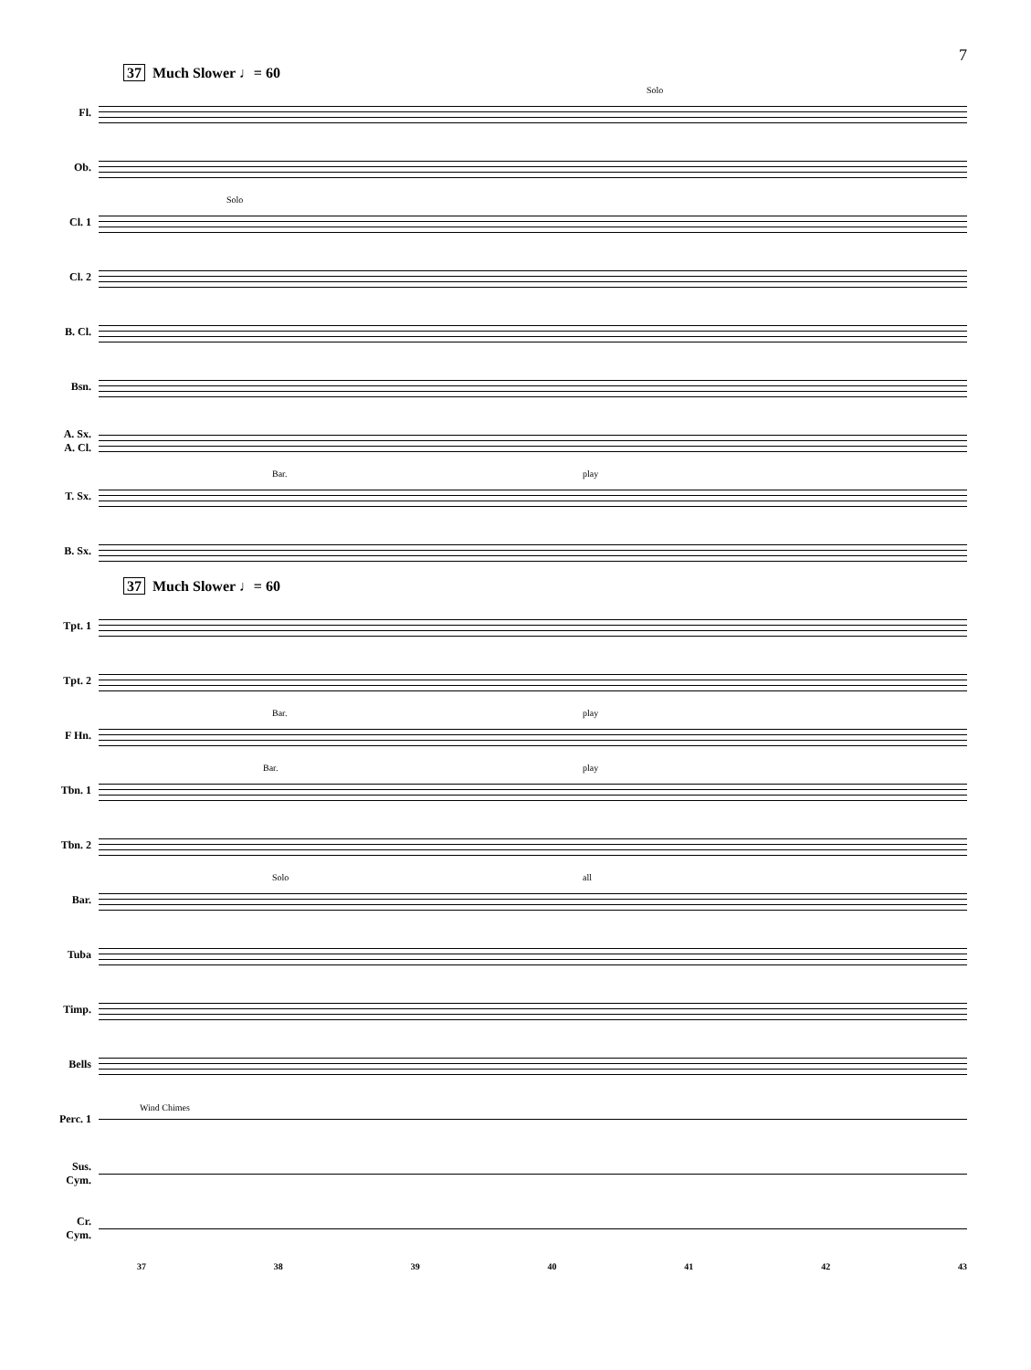7
37 Much Slower ♩= 60
Fl.
Solo
Ob.
Cl. 1
Solo
Cl. 2
B. Cl.
Bsn.
A. Sx.
A. Cl.
T. Sx.
Bar. play
B. Sx.
37 Much Slower ♩= 60
Tpt. 1
Tpt. 2
F Hn.
Bar. play
Tbn. 1
Bar. play
Tbn. 2
Bar.
Solo all
Tuba
Timp.
Bells
Perc. 1
Wind Chimes
Sus.
Cym.
Cr.
Cym.
37 38 39 40 41 42 43